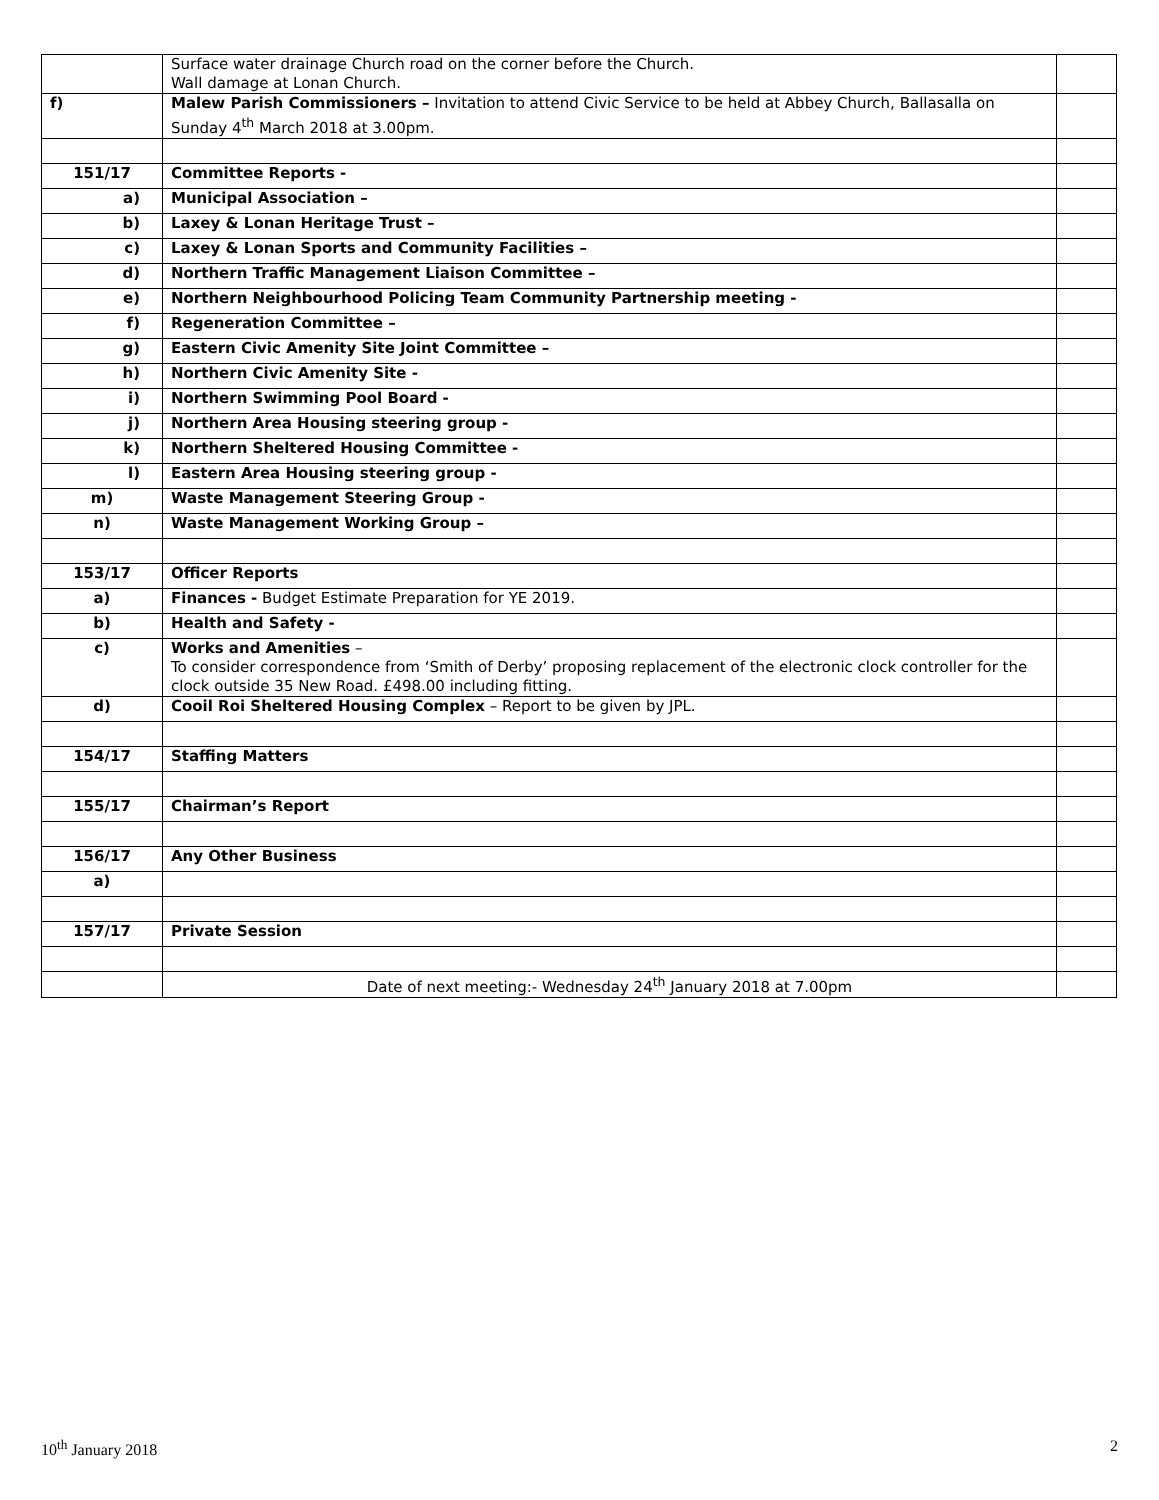| | Surface water drainage Church road on the corner before the Church. Wall damage at Lonan Church. | |
| f) | Malew Parish Commissioners – Invitation to attend Civic Service to be held at Abbey Church, Ballasalla on Sunday 4<sup>th</sup> March 2018 at 3.00pm. | |
| 151/17 | Committee Reports - | |
| a) | Municipal Association – | |
| b) | Laxey & Lonan Heritage Trust – | |
| c) | Laxey & Lonan Sports and Community Facilities – | |
| d) | Northern Traffic Management Liaison Committee – | |
| e) | Northern Neighbourhood Policing Team Community Partnership meeting - | |
| f) | Regeneration Committee – | |
| g) | Eastern Civic Amenity Site Joint Committee – | |
| h) | Northern Civic Amenity Site - | |
| i) | Northern Swimming Pool Board - | |
| j) | Northern Area Housing steering group - | |
| k) | Northern Sheltered Housing Committee - | |
| l) | Eastern Area Housing steering group - | |
| m) | Waste Management Steering Group - | |
| n) | Waste Management Working Group – | |
| 153/17 | Officer Reports | |
| a) | Finances - Budget Estimate Preparation for YE 2019. | |
| b) | Health and Safety - | |
| c) | Works and Amenities – To consider correspondence from ‘Smith of Derby’ proposing replacement of the electronic clock controller for the clock outside 35 New Road. £498.00 including fitting. | |
| d) | Cooil Roi Sheltered Housing Complex – Report to be given by JPL. | |
| 154/17 | Staffing Matters | |
| 155/17 | Chairman’s Report | |
| 156/17 | Any Other Business | |
| a) | | |
| 157/17 | Private Session | |
| | Date of next meeting:- Wednesday 24<sup>th</sup> January 2018 at 7.00pm | |
10<sup>th</sup> January 2018 2